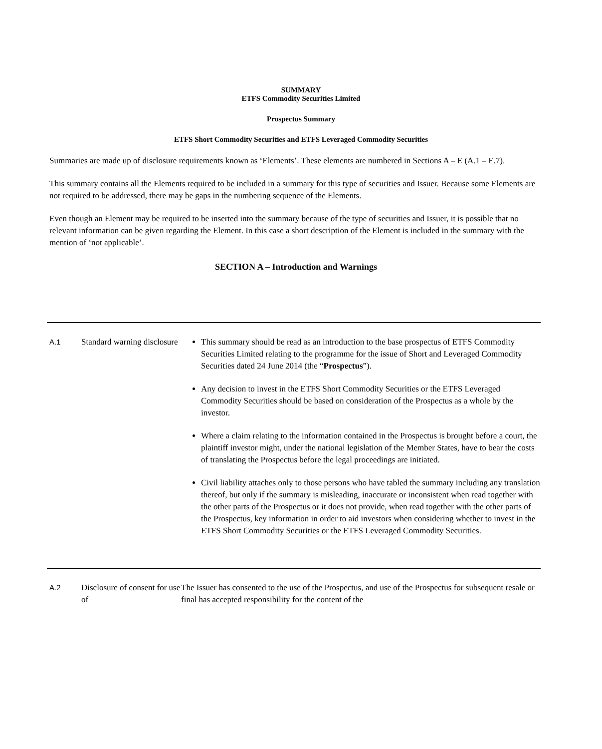SUMMARY
ETFS Commodity Securities Limited
Prospectus Summary
ETFS Short Commodity Securities and ETFS Leveraged Commodity Securities
Summaries are made up of disclosure requirements known as ‘Elements’. These elements are numbered in Sections A – E (A.1 – E.7).
This summary contains all the Elements required to be included in a summary for this type of securities and Issuer. Because some Elements are not required to be addressed, there may be gaps in the numbering sequence of the Elements.
Even though an Element may be required to be inserted into the summary because of the type of securities and Issuer, it is possible that no relevant information can be given regarding the Element. In this case a short description of the Element is included in the summary with the mention of ‘not applicable’.
SECTION A – Introduction and Warnings
| A.1 | Standard warning disclosure | This summary should be read as an introduction to the base prospectus of ETFS Commodity Securities Limited relating to the programme for the issue of Short and Leveraged Commodity Securities dated 24 June 2014 (the “ Prospectus ”). Any decision to invest in the ETFS Short Commodity Securities or the ETFS Leveraged Commodity Securities should be based on consideration of the Prospectus as a whole by the investor. Where a claim relating to the information contained in the Prospectus is brought before a court, the plaintiff investor might, under the national legislation of the Member States, have to bear the costs of translating the Prospectus before the legal proceedings are initiated. Civil liability attaches only to those persons who have tabled the summary including any translation thereof, but only if the summary is misleading, inaccurate or inconsistent when read together with the other parts of the Prospectus or it does not provide, when read together with the other parts of the Prospectus, key information in order to aid investors when considering whether to invest in the ETFS Short Commodity Securities or the ETFS Leveraged Commodity Securities. |
| A.2 | Disclosure of consent for use of | The Issuer has consented to the use of the Prospectus, and use of the Prospectus for subsequent resale or final has accepted responsibility for the content of the |